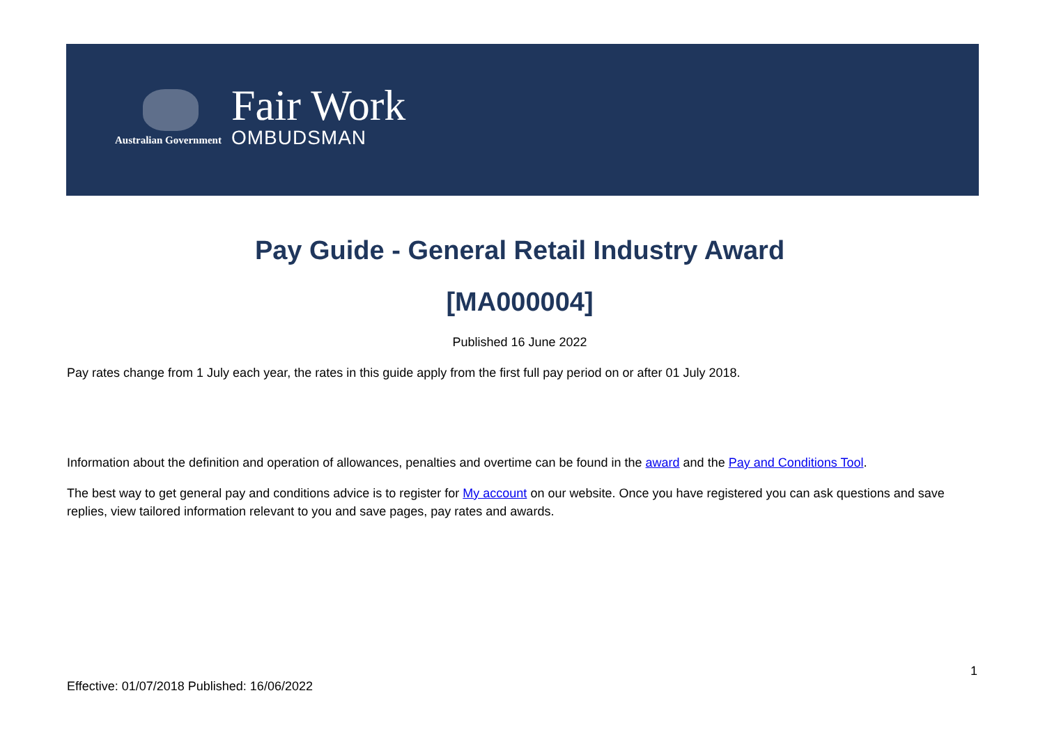Australian Government
Fair Work
OMBUDSMAN
Pay Guide - General Retail Industry Award
[MA000004]
Published 16 June 2022
Pay rates change from 1 July each year, the rates in this guide apply from the first full pay period on or after 01 July 2018.
Information about the definition and operation of allowances, penalties and overtime can be found in the award and the Pay and Conditions Tool.
The best way to get general pay and conditions advice is to register for My account on our website. Once you have registered you can ask questions and save replies, view tailored information relevant to you and save pages, pay rates and awards.
1
Effective: 01/07/2018 Published: 16/06/2022